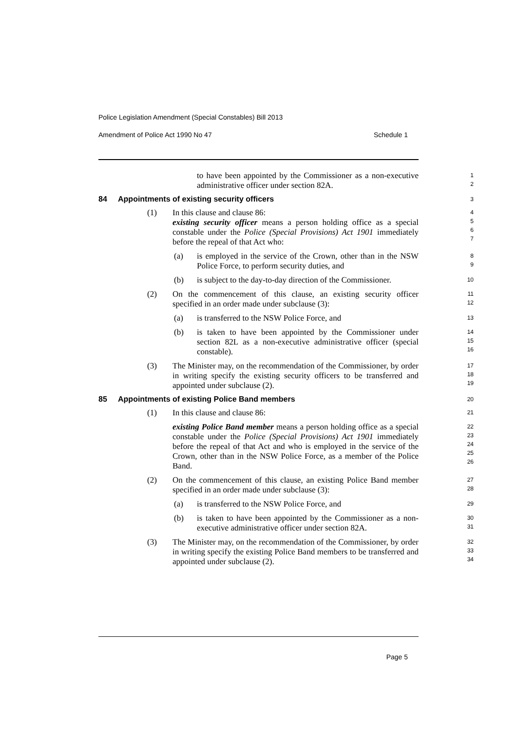Police Legislation Amendment (Special Constables) Bill 2013
Amendment of Police Act 1990 No 47 Schedule 1
to have been appointed by the Commissioner as a non-executive administrative officer under section 82A.
1
2
84 Appointments of existing security officers
3
(1) In this clause and clause 86:
existing security officer means a person holding office as a special constable under the Police (Special Provisions) Act 1901 immediately before the repeal of that Act who:
4
5
6
7
(a) is employed in the service of the Crown, other than in the NSW Police Force, to perform security duties, and
8
9
(b) is subject to the day-to-day direction of the Commissioner.
10
(2) On the commencement of this clause, an existing security officer specified in an order made under subclause (3):
11
12
(a) is transferred to the NSW Police Force, and
13
(b) is taken to have been appointed by the Commissioner under section 82L as a non-executive administrative officer (special constable).
14
15
16
(3) The Minister may, on the recommendation of the Commissioner, by order in writing specify the existing security officers to be transferred and appointed under subclause (2).
17
18
19
85 Appointments of existing Police Band members
20
(1) In this clause and clause 86:
21
existing Police Band member means a person holding office as a special constable under the Police (Special Provisions) Act 1901 immediately before the repeal of that Act and who is employed in the service of the Crown, other than in the NSW Police Force, as a member of the Police Band.
22
23
24
25
26
(2) On the commencement of this clause, an existing Police Band member specified in an order made under subclause (3):
27
28
(a) is transferred to the NSW Police Force, and
29
(b) is taken to have been appointed by the Commissioner as a non-executive administrative officer under section 82A.
30
31
(3) The Minister may, on the recommendation of the Commissioner, by order in writing specify the existing Police Band members to be transferred and appointed under subclause (2).
32
33
34
Page 5